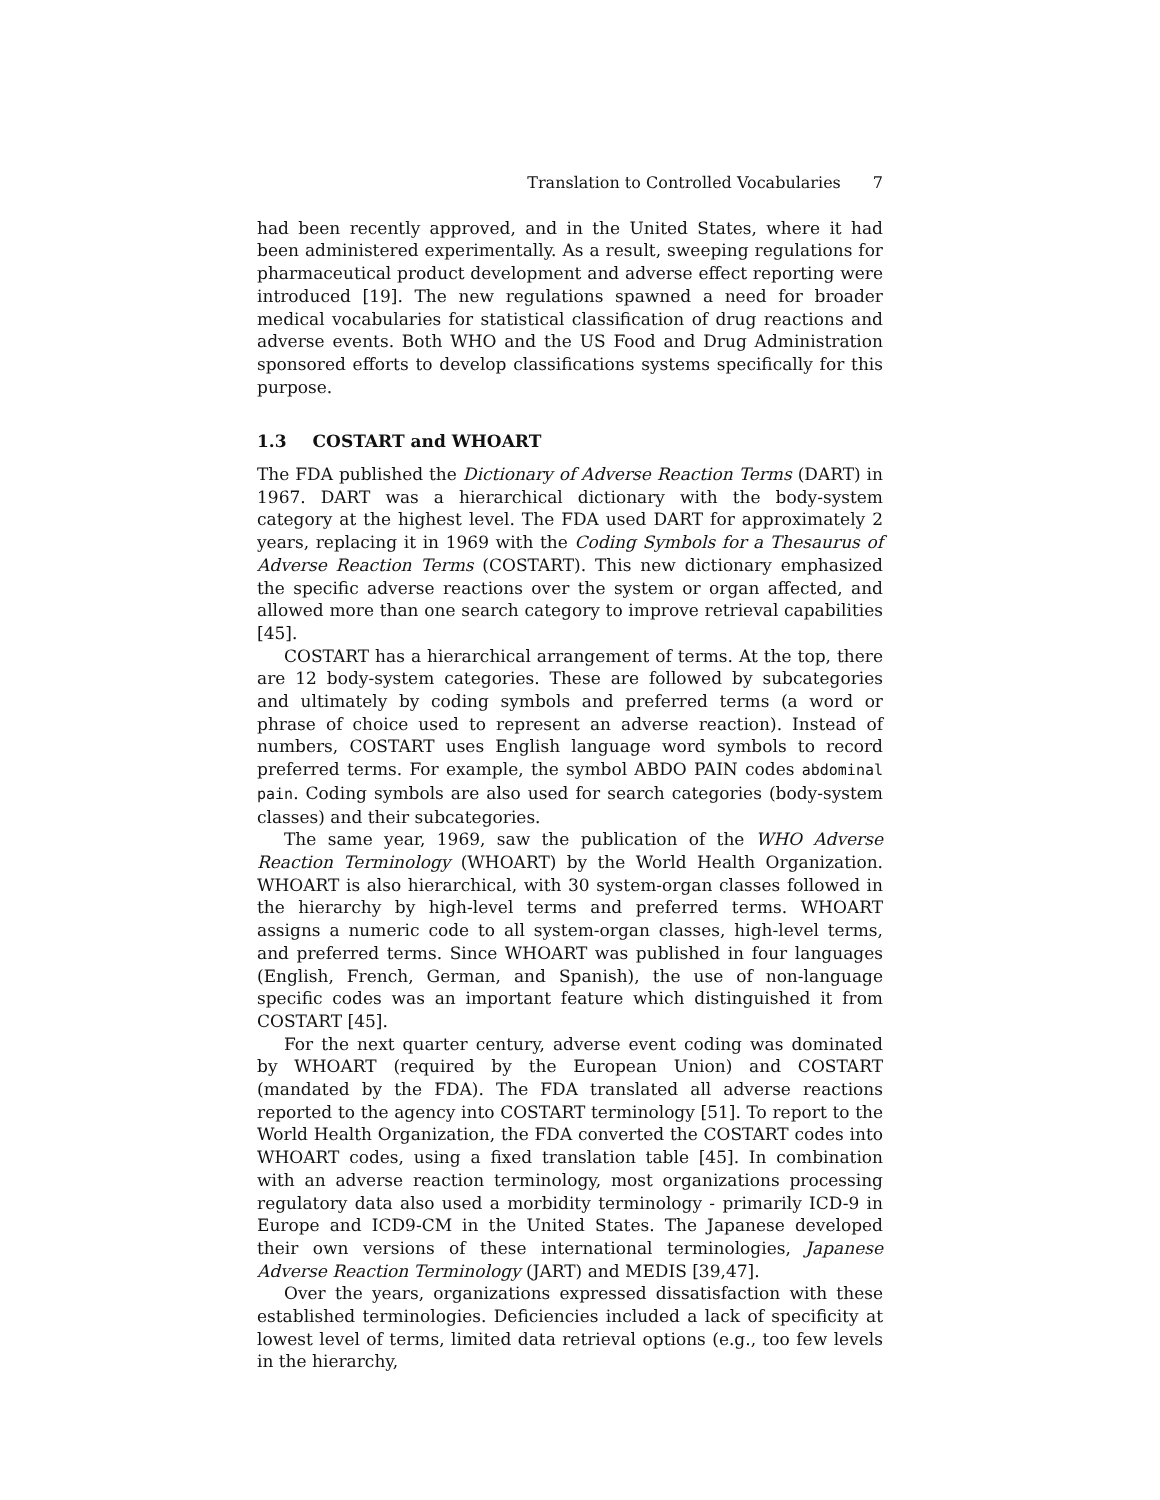Translation to Controlled Vocabularies 7
had been recently approved, and in the United States, where it had been administered experimentally. As a result, sweeping regulations for pharmaceutical product development and adverse effect reporting were introduced [19]. The new regulations spawned a need for broader medical vocabularies for statistical classification of drug reactions and adverse events. Both WHO and the US Food and Drug Administration sponsored efforts to develop classifications systems specifically for this purpose.
1.3 COSTART and WHOART
The FDA published the Dictionary of Adverse Reaction Terms (DART) in 1967. DART was a hierarchical dictionary with the body-system category at the highest level. The FDA used DART for approximately 2 years, replacing it in 1969 with the Coding Symbols for a Thesaurus of Adverse Reaction Terms (COSTART). This new dictionary emphasized the specific adverse reactions over the system or organ affected, and allowed more than one search category to improve retrieval capabilities [45].
COSTART has a hierarchical arrangement of terms. At the top, there are 12 body-system categories. These are followed by subcategories and ultimately by coding symbols and preferred terms (a word or phrase of choice used to represent an adverse reaction). Instead of numbers, COSTART uses English language word symbols to record preferred terms. For example, the symbol ABDO PAIN codes abdominal pain. Coding symbols are also used for search categories (body-system classes) and their subcategories.
The same year, 1969, saw the publication of the WHO Adverse Reaction Terminology (WHOART) by the World Health Organization. WHOART is also hierarchical, with 30 system-organ classes followed in the hierarchy by high-level terms and preferred terms. WHOART assigns a numeric code to all system-organ classes, high-level terms, and preferred terms. Since WHOART was published in four languages (English, French, German, and Spanish), the use of non-language specific codes was an important feature which distinguished it from COSTART [45].
For the next quarter century, adverse event coding was dominated by WHOART (required by the European Union) and COSTART (mandated by the FDA). The FDA translated all adverse reactions reported to the agency into COSTART terminology [51]. To report to the World Health Organization, the FDA converted the COSTART codes into WHOART codes, using a fixed translation table [45]. In combination with an adverse reaction terminology, most organizations processing regulatory data also used a morbidity terminology - primarily ICD-9 in Europe and ICD9-CM in the United States. The Japanese developed their own versions of these international terminologies, Japanese Adverse Reaction Terminology (JART) and MEDIS [39,47].
Over the years, organizations expressed dissatisfaction with these established terminologies. Deficiencies included a lack of specificity at lowest level of terms, limited data retrieval options (e.g., too few levels in the hierarchy,